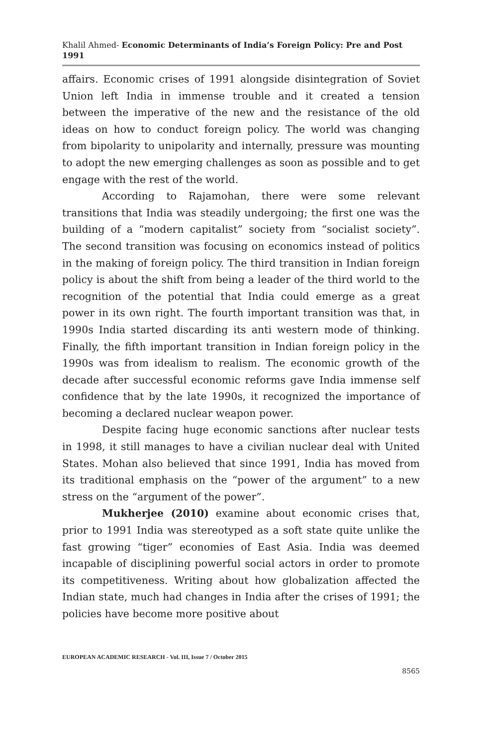Khalil Ahmed- Economic Determinants of India’s Foreign Policy: Pre and Post 1991
affairs. Economic crises of 1991 alongside disintegration of Soviet Union left India in immense trouble and it created a tension between the imperative of the new and the resistance of the old ideas on how to conduct foreign policy. The world was changing from bipolarity to unipolarity and internally, pressure was mounting to adopt the new emerging challenges as soon as possible and to get engage with the rest of the world.
According to Rajamohan, there were some relevant transitions that India was steadily undergoing; the first one was the building of a “modern capitalist” society from “socialist society”. The second transition was focusing on economics instead of politics in the making of foreign policy. The third transition in Indian foreign policy is about the shift from being a leader of the third world to the recognition of the potential that India could emerge as a great power in its own right. The fourth important transition was that, in 1990s India started discarding its anti western mode of thinking. Finally, the fifth important transition in Indian foreign policy in the 1990s was from idealism to realism. The economic growth of the decade after successful economic reforms gave India immense self confidence that by the late 1990s, it recognized the importance of becoming a declared nuclear weapon power.
Despite facing huge economic sanctions after nuclear tests in 1998, it still manages to have a civilian nuclear deal with United States. Mohan also believed that since 1991, India has moved from its traditional emphasis on the “power of the argument” to a new stress on the “argument of the power”.
Mukherjee (2010) examine about economic crises that, prior to 1991 India was stereotyped as a soft state quite unlike the fast growing “tiger” economies of East Asia. India was deemed incapable of disciplining powerful social actors in order to promote its competitiveness. Writing about how globalization affected the Indian state, much had changes in India after the crises of 1991; the policies have become more positive about
EUROPEAN ACADEMIC RESEARCH - Vol. III, Issue 7 / October 2015
8565